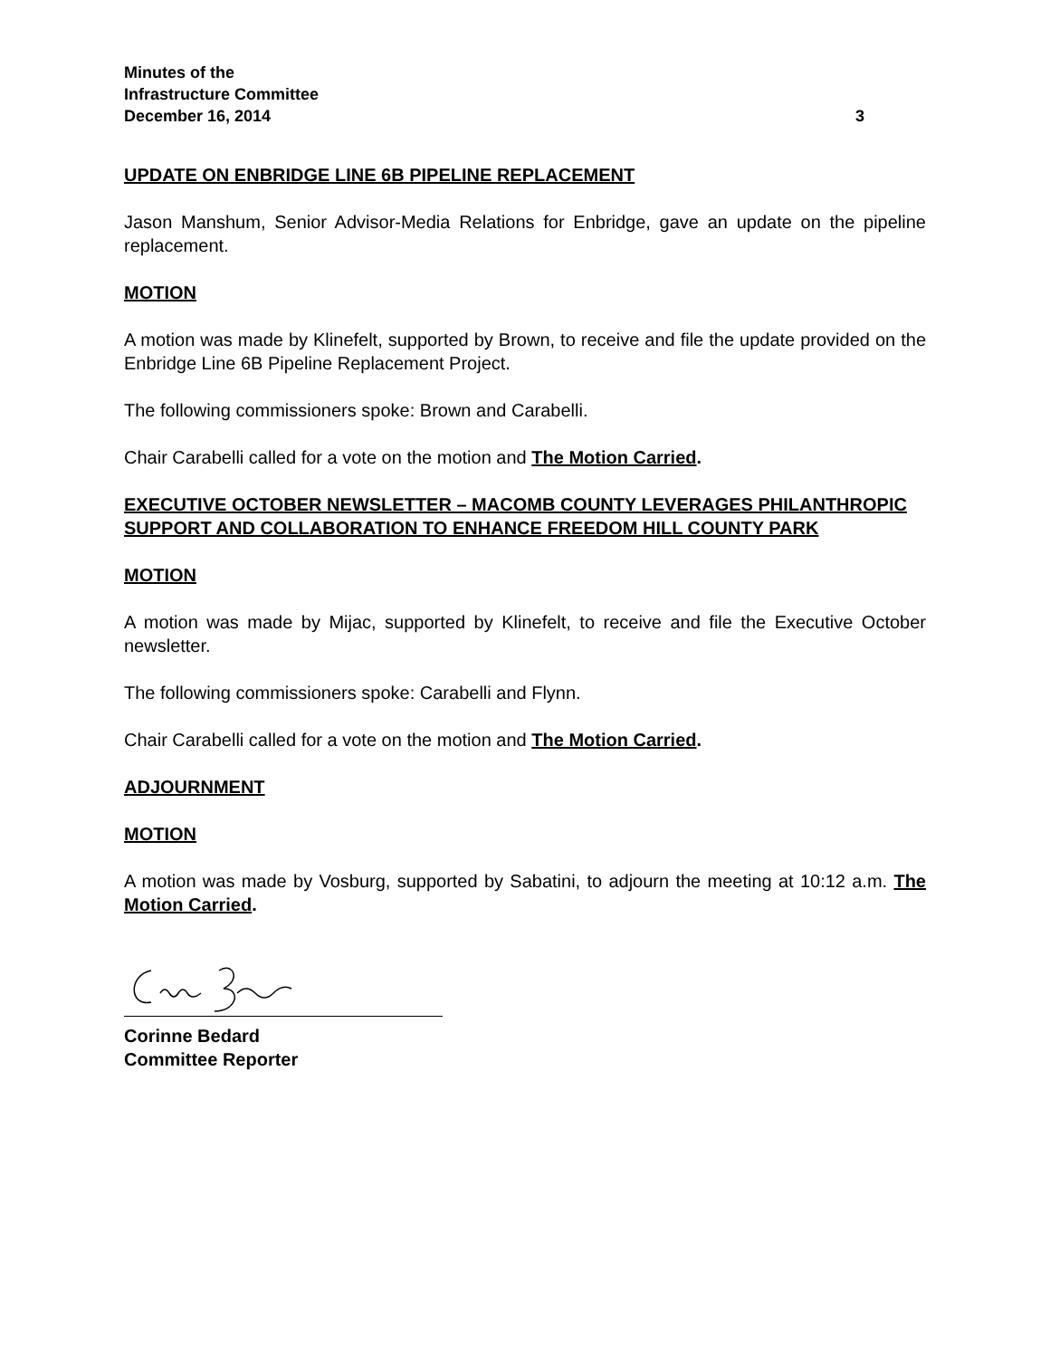Minutes of the
Infrastructure Committee
December 16, 2014 3
UPDATE ON ENBRIDGE LINE 6B PIPELINE REPLACEMENT
Jason Manshum, Senior Advisor-Media Relations for Enbridge, gave an update on the pipeline replacement.
MOTION
A motion was made by Klinefelt, supported by Brown, to receive and file the update provided on the Enbridge Line 6B Pipeline Replacement Project.
The following commissioners spoke: Brown and Carabelli.
Chair Carabelli called for a vote on the motion and The Motion Carried.
EXECUTIVE OCTOBER NEWSLETTER – MACOMB COUNTY LEVERAGES PHILANTHROPIC SUPPORT AND COLLABORATION TO ENHANCE FREEDOM HILL COUNTY PARK
MOTION
A motion was made by Mijac, supported by Klinefelt, to receive and file the Executive October newsletter.
The following commissioners spoke: Carabelli and Flynn.
Chair Carabelli called for a vote on the motion and The Motion Carried.
ADJOURNMENT
MOTION
A motion was made by Vosburg, supported by Sabatini, to adjourn the meeting at 10:12 a.m. The Motion Carried.
Corinne Bedard
Committee Reporter